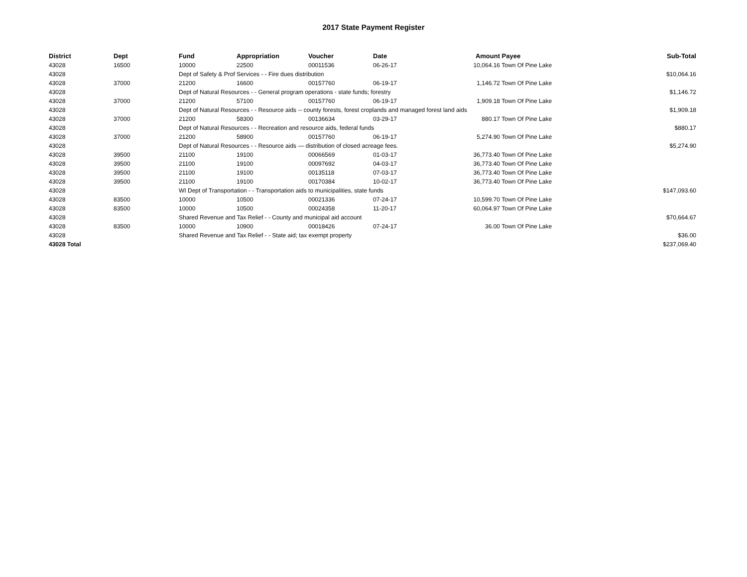2017 State Payment Register
| District | Dept | Fund | Appropriation | Voucher | Date | Amount | Payee | Sub-Total |
| --- | --- | --- | --- | --- | --- | --- | --- | --- |
| 43028 | 16500 | 10000 | 22500 | 00011536 | 06-26-17 | 10,064.16 | Town Of Pine Lake | |
| 43028 | | Dept of Safety & Prof Services - - Fire dues distribution | | | | | | $10,064.16 |
| 43028 | 37000 | 21200 | 16600 | 00157760 | 06-19-17 | 1,146.72 | Town Of Pine Lake | |
| 43028 | | Dept of Natural Resources - - General program operations - state funds; forestry | | | | | | $1,146.72 |
| 43028 | 37000 | 21200 | 57100 | 00157760 | 06-19-17 | 1,909.18 | Town Of Pine Lake | |
| 43028 | | Dept of Natural Resources - - Resource aids -- county forests, forest croplands and managed forest land aids | | | | | | $1,909.18 |
| 43028 | 37000 | 21200 | 58300 | 00136634 | 03-29-17 | 880.17 | Town Of Pine Lake | |
| 43028 | | Dept of Natural Resources - - Recreation and resource aids, federal funds | | | | | | $880.17 |
| 43028 | 37000 | 21200 | 58900 | 00157760 | 06-19-17 | 5,274.90 | Town Of Pine Lake | |
| 43028 | | Dept of Natural Resources - - Resource aids — distribution of closed acreage fees. | | | | | | $5,274.90 |
| 43028 | 39500 | 21100 | 19100 | 00066569 | 01-03-17 | 36,773.40 | Town Of Pine Lake | |
| 43028 | 39500 | 21100 | 19100 | 00097692 | 04-03-17 | 36,773.40 | Town Of Pine Lake | |
| 43028 | 39500 | 21100 | 19100 | 00135118 | 07-03-17 | 36,773.40 | Town Of Pine Lake | |
| 43028 | 39500 | 21100 | 19100 | 00170384 | 10-02-17 | 36,773.40 | Town Of Pine Lake | |
| 43028 | | WI Dept of Transportation - - Transportation aids to municipalities, state funds | | | | | | $147,093.60 |
| 43028 | 83500 | 10000 | 10500 | 00021336 | 07-24-17 | 10,599.70 | Town Of Pine Lake | |
| 43028 | 83500 | 10000 | 10500 | 00024358 | 11-20-17 | 60,064.97 | Town Of Pine Lake | |
| 43028 | | Shared Revenue and Tax Relief - - County and municipal aid account | | | | | | $70,664.67 |
| 43028 | 83500 | 10000 | 10900 | 00018426 | 07-24-17 | 36.00 | Town Of Pine Lake | |
| 43028 | | Shared Revenue and Tax Relief - - State aid; tax exempt property | | | | | | $36.00 |
| 43028 Total | | | | | | | | $237,069.40 |